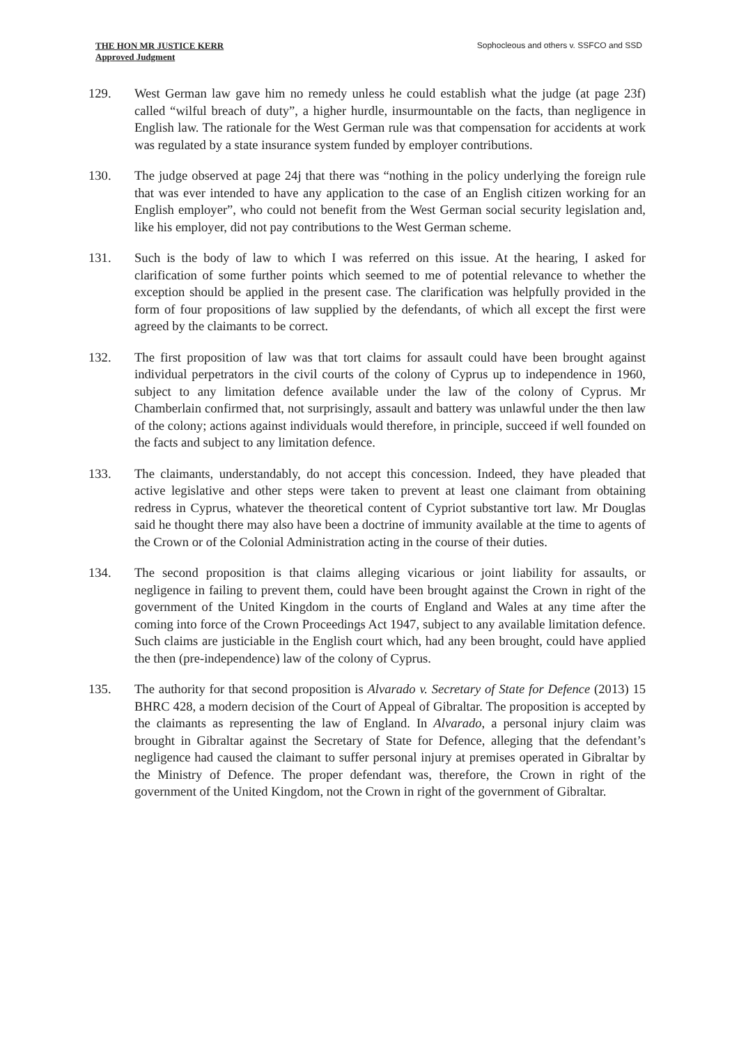THE HON MR JUSTICE KERR
Approved Judgment
Sophocleous and others v. SSFCO and SSD
129. West German law gave him no remedy unless he could establish what the judge (at page 23f) called “wilful breach of duty”, a higher hurdle, insurmountable on the facts, than negligence in English law. The rationale for the West German rule was that compensation for accidents at work was regulated by a state insurance system funded by employer contributions.
130. The judge observed at page 24j that there was “nothing in the policy underlying the foreign rule that was ever intended to have any application to the case of an English citizen working for an English employer”, who could not benefit from the West German social security legislation and, like his employer, did not pay contributions to the West German scheme.
131. Such is the body of law to which I was referred on this issue. At the hearing, I asked for clarification of some further points which seemed to me of potential relevance to whether the exception should be applied in the present case. The clarification was helpfully provided in the form of four propositions of law supplied by the defendants, of which all except the first were agreed by the claimants to be correct.
132. The first proposition of law was that tort claims for assault could have been brought against individual perpetrators in the civil courts of the colony of Cyprus up to independence in 1960, subject to any limitation defence available under the law of the colony of Cyprus. Mr Chamberlain confirmed that, not surprisingly, assault and battery was unlawful under the then law of the colony; actions against individuals would therefore, in principle, succeed if well founded on the facts and subject to any limitation defence.
133. The claimants, understandably, do not accept this concession. Indeed, they have pleaded that active legislative and other steps were taken to prevent at least one claimant from obtaining redress in Cyprus, whatever the theoretical content of Cypriot substantive tort law. Mr Douglas said he thought there may also have been a doctrine of immunity available at the time to agents of the Crown or of the Colonial Administration acting in the course of their duties.
134. The second proposition is that claims alleging vicarious or joint liability for assaults, or negligence in failing to prevent them, could have been brought against the Crown in right of the government of the United Kingdom in the courts of England and Wales at any time after the coming into force of the Crown Proceedings Act 1947, subject to any available limitation defence. Such claims are justiciable in the English court which, had any been brought, could have applied the then (pre-independence) law of the colony of Cyprus.
135. The authority for that second proposition is Alvarado v. Secretary of State for Defence (2013) 15 BHRC 428, a modern decision of the Court of Appeal of Gibraltar. The proposition is accepted by the claimants as representing the law of England. In Alvarado, a personal injury claim was brought in Gibraltar against the Secretary of State for Defence, alleging that the defendant’s negligence had caused the claimant to suffer personal injury at premises operated in Gibraltar by the Ministry of Defence. The proper defendant was, therefore, the Crown in right of the government of the United Kingdom, not the Crown in right of the government of Gibraltar.